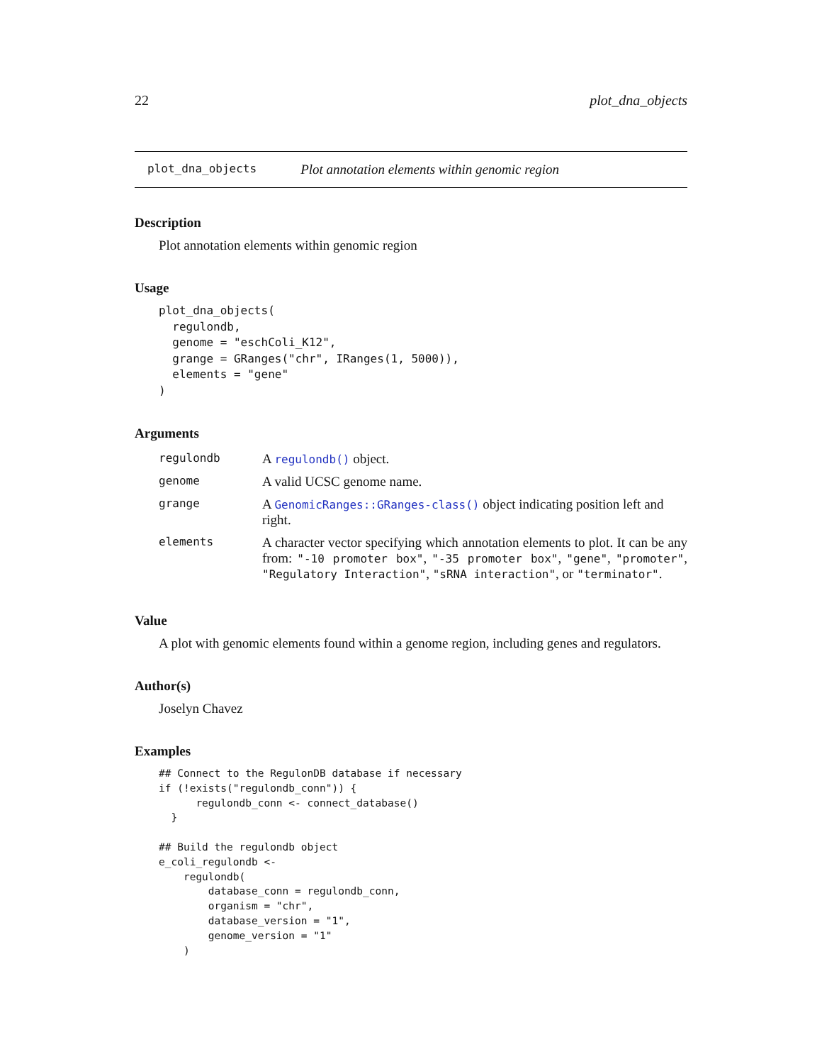22 plot_dna_objects
plot_dna_objects Plot annotation elements within genomic region
Description
Plot annotation elements within genomic region
Usage
plot_dna_objects(
  regulondb,
  genome = "eschColi_K12",
  grange = GRanges("chr", IRanges(1, 5000)),
  elements = "gene"
)
Arguments
| regulondb | A regulondb() object. |
| genome | A valid UCSC genome name. |
| grange | A GenomicRanges::GRanges-class() object indicating position left and right. |
| elements | A character vector specifying which annotation elements to plot. It can be any from: "-10 promoter box" , "-35 promoter box" , "gene" , "promoter" , "Regulatory Interaction" , "sRNA interaction" , or "terminator" . |
Value
A plot with genomic elements found within a genome region, including genes and regulators.
Author(s)
Joselyn Chavez
Examples
## Connect to the RegulonDB database if necessary
if (!exists("regulondb_conn")) {
      regulondb_conn <- connect_database()
  }

## Build the regulondb object
e_coli_regulondb <-
    regulondb(
        database_conn = regulondb_conn,
        organism = "chr",
        database_version = "1",
        genome_version = "1"
    )